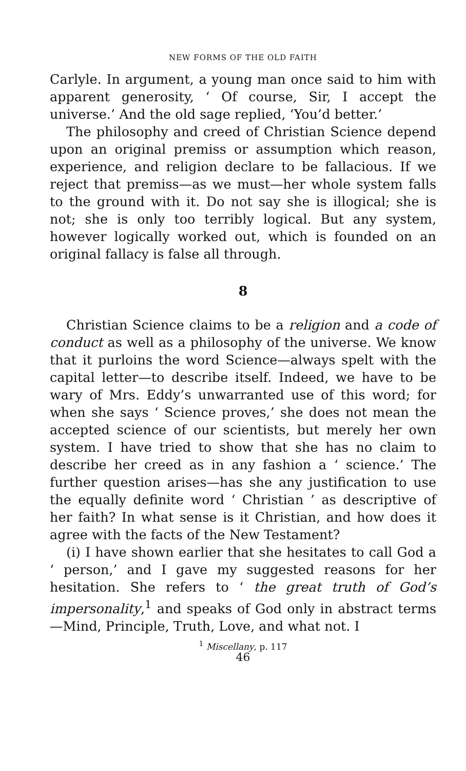NEW FORMS OF THE OLD FAITH
Carlyle. In argument, a young man once said to him with apparent generosity, ‘ Of course, Sir, I accept the universe.’ And the old sage replied, ‘You’d better.’
The philosophy and creed of Christian Science depend upon an original premiss or assumption which reason, experience, and religion declare to be fallacious. If we reject that premiss—as we must—her whole system falls to the ground with it. Do not say she is illogical; she is not; she is only too terribly logical. But any system, however logically worked out, which is founded on an original fallacy is false all through.
8
Christian Science claims to be a religion and a code of conduct as well as a philosophy of the universe. We know that it purloins the word Science—always spelt with the capital letter—to describe itself. Indeed, we have to be wary of Mrs. Eddy’s unwarranted use of this word; for when she says ‘ Science proves,’ she does not mean the accepted science of our scientists, but merely her own system. I have tried to show that she has no claim to describe her creed as in any fashion a ‘ science.’ The further question arises—has she any justification to use the equally definite word ‘ Christian ’ as descriptive of her faith? In what sense is it Christian, and how does it agree with the facts of the New Testament?
(i) I have shown earlier that she hesitates to call God a ‘ person,’ and I gave my suggested reasons for her hesitation. She refers to ‘ the great truth of God’s impersonality,<sup>1</sup> and speaks of God only in abstract terms —Mind, Principle, Truth, Love, and what not. I
<sup>1</sup> Miscellany, p. 117
46